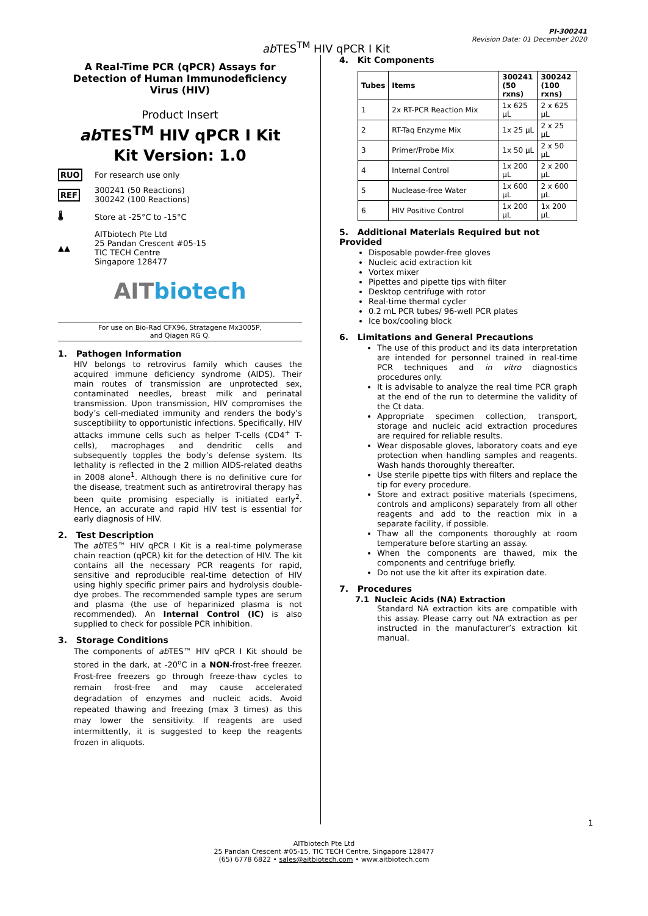ab TES<sup>TM</sup> HIV qPCR I Kit
PI-300241
Revision Date: 01 December 2020
A Real-Time PCR (qPCR) Assays for Detection of Human Immunodeficiency Virus (HIV)
Product Insert
ab TES<sup>TM</sup> HIV qPCR I Kit
Kit Version: 1.0
RUO For research use only
REF
300241 (50 Reactions)
300242 (100 Reactions)
🌡 Store at -25°C to -15°C
▲▲
AITbiotech Pte Ltd
25 Pandan Crescent #05-15
TIC TECH Centre
Singapore 128477
AITbiotech
For use on Bio-Rad CFX96, Stratagene Mx3005P,
and Qiagen RG Q.
1. Pathogen Information
HIV belongs to retrovirus family which causes the acquired immune deficiency syndrome (AIDS). Their main routes of transmission are unprotected sex, contaminated needles, breast milk and perinatal transmission. Upon transmission, HIV compromises the body’s cell-mediated immunity and renders the body’s susceptibility to opportunistic infections. Specifically, HIV attacks immune cells such as helper T-cells (CD4<sup>+</sup> T-cells), macrophages and dendritic cells and subsequently topples the body’s defense system. Its lethality is reflected in the 2 million AIDS-related deaths in 2008 alone<sup>1</sup>. Although there is no definitive cure for the disease, treatment such as antiretroviral therapy has been quite promising especially is initiated early<sup>2</sup>. Hence, an accurate and rapid HIV test is essential for early diagnosis of HIV.
2. Test Description
The ab TES™ HIV qPCR I Kit is a real-time polymerase chain reaction (qPCR) kit for the detection of HIV. The kit contains all the necessary PCR reagents for rapid, sensitive and reproducible real-time detection of HIV using highly specific primer pairs and hydrolysis double-dye probes. The recommended sample types are serum and plasma (the use of heparinized plasma is not recommended). An Internal Control (IC) is also supplied to check for possible PCR inhibition.
3. Storage Conditions
The components of ab TES™ HIV qPCR I Kit should be stored in the dark, at -20<sup>o</sup>C in a NON-frost-free freezer. Frost-free freezers go through freeze-thaw cycles to remain frost-free and may cause accelerated degradation of enzymes and nucleic acids. Avoid repeated thawing and freezing (max 3 times) as this may lower the sensitivity. If reagents are used intermittently, it is suggested to keep the reagents frozen in aliquots.
4. Kit Components
| Tubes | Items | 300241 (50 rxns) | 300242 (100 rxns) |
| --- | --- | --- | --- |
| 1 | 2x RT-PCR Reaction Mix | 1x 625 µL | 2 x 625 µL |
| 2 | RT-Taq Enzyme Mix | 1x 25 µL | 2 x 25 µL |
| 3 | Primer/Probe Mix | 1x 50 µL | 2 x 50 µL |
| 4 | Internal Control | 1x 200 µL | 2 x 200 µL |
| 5 | Nuclease-free Water | 1x 600 µL | 2 x 600 µL |
| 6 | HIV Positive Control | 1x 200 µL | 1x 200 µL |
5. Additional Materials Required but not Provided
Disposable powder-free gloves
Nucleic acid extraction kit
Vortex mixer
Pipettes and pipette tips with filter
Desktop centrifuge with rotor
Real-time thermal cycler
0.2 mL PCR tubes/ 96-well PCR plates
Ice box/cooling block
6. Limitations and General Precautions
The use of this product and its data interpretation are intended for personnel trained in real-time PCR techniques and in vitro diagnostics procedures only.
It is advisable to analyze the real time PCR graph at the end of the run to determine the validity of the Ct data.
Appropriate specimen collection, transport, storage and nucleic acid extraction procedures are required for reliable results.
Wear disposable gloves, laboratory coats and eye protection when handling samples and reagents. Wash hands thoroughly thereafter.
Use sterile pipette tips with filters and replace the tip for every procedure.
Store and extract positive materials (specimens, controls and amplicons) separately from all other reagents and add to the reaction mix in a separate facility, if possible.
Thaw all the components thoroughly at room temperature before starting an assay.
When the components are thawed, mix the components and centrifuge briefly.
Do not use the kit after its expiration date.
7. Procedures
7.1 Nucleic Acids (NA) Extraction
Standard NA extraction kits are compatible with this assay. Please carry out NA extraction as per instructed in the manufacturer’s extraction kit manual.
1
AITbiotech Pte Ltd
25 Pandan Crescent #05-15, TIC TECH Centre, Singapore 128477
(65) 6778 6822 • sales@aitbiotech.com • www.aitbiotech.com